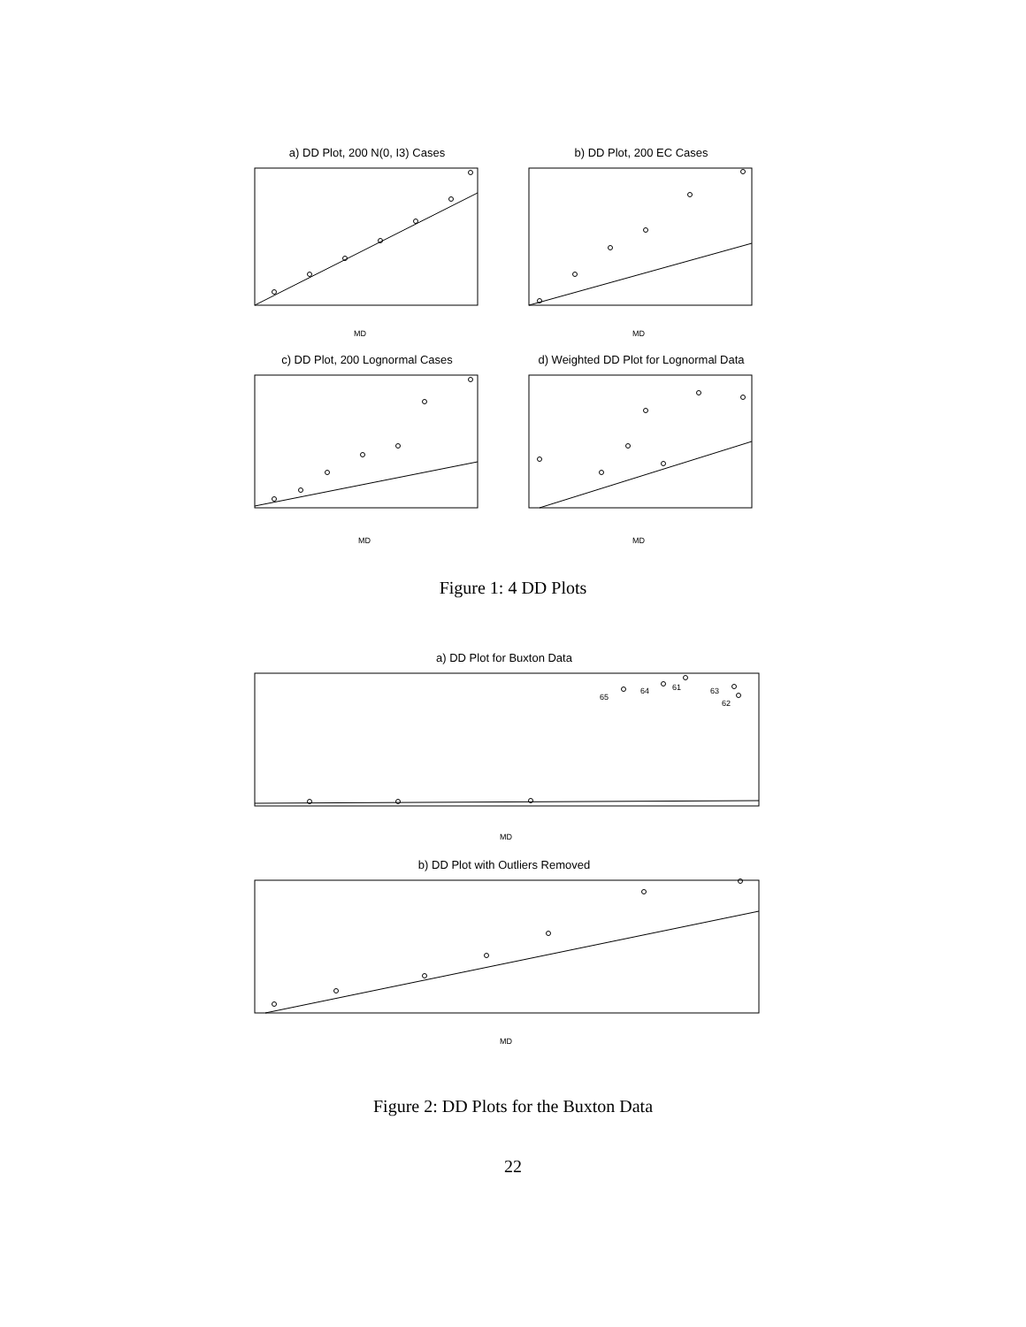a) DD Plot, 200 N(0, I3) Cases
MD
b) DD Plot, 200 EC Cases
MD
c) DD Plot, 200 Lognormal Cases
MD
d) Weighted DD Plot for Lognormal Data
MD
Figure 1: 4 DD Plots
a) DD Plot for Buxton Data
65
64
61
63
62
MD
b) DD Plot with Outliers Removed
MD
Figure 2: DD Plots for the Buxton Data
22